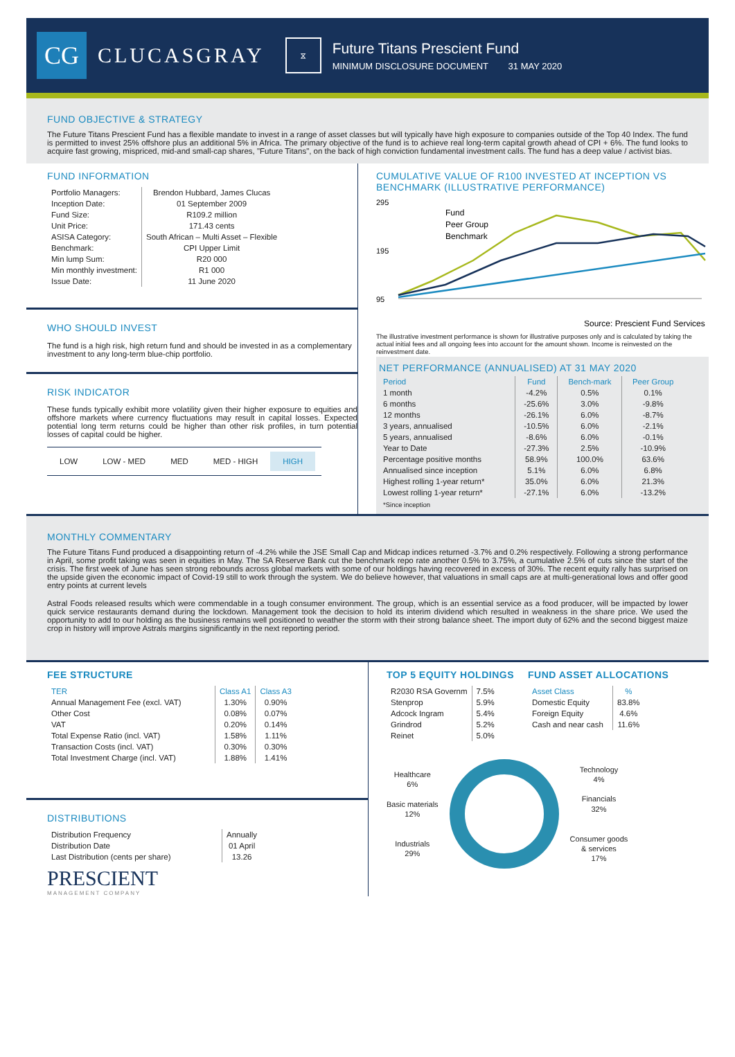CG
CLUCASGRAY
⧖
Future Titans Prescient Fund
MINIMUM DISCLOSURE DOCUMENT 31 MAY 2020
FUND OBJECTIVE & STRATEGY
The Future Titans Prescient Fund has a flexible mandate to invest in a range of asset classes but will typically have high exposure to companies outside of the Top 40 Index. The fund is permitted to invest 25% offshore plus an additional 5% in Africa. The primary objective of the fund is to achieve real long-term capital growth ahead of CPI + 6%. The fund looks to acquire fast growing, mispriced, mid-and small-cap shares, "Future Titans", on the back of high conviction fundamental investment calls. The fund has a deep value / activist bias.
FUND INFORMATION
| Portfolio Managers: | Brendon Hubbard, James Clucas |
| Inception Date: | 01 September 2009 |
| Fund Size: | R109.2 million |
| Unit Price: | 171.43 cents |
| ASISA Category: | South African – Multi Asset – Flexible |
| Benchmark: | CPI Upper Limit |
| Min lump Sum: | R20 000 |
| Min monthly investment: | R1 000 |
| Issue Date: | 11 June 2020 |
WHO SHOULD INVEST
The fund is a high risk, high return fund and should be invested in as a complementary investment to any long-term blue-chip portfolio.
RISK INDICATOR
These funds typically exhibit more volatility given their higher exposure to equities and offshore markets where currency fluctuations may result in capital losses. Expected potential long term returns could be higher than other risk profiles, in turn potential losses of capital could be higher.
LOW LOW - MED MED MED - HIGH HIGH
CUMULATIVE VALUE OF R100 INVESTED AT INCEPTION VS BENCHMARK (ILLUSTRATIVE PERFORMANCE)
295
195
95
Fund
Peer Group
Benchmark
Source: Prescient Fund Services
The illustrative investment performance is shown for illustrative purposes only and is calculated by taking the actual initial fees and all ongoing fees into account for the amount shown. Income is reinvested on the reinvestment date.
NET PERFORMANCE (ANNUALISED) AT 31 MAY 2020
| Period | Fund | Bench-mark | Peer Group |
| --- | --- | --- | --- |
| 1 month | -4.2% | 0.5% | 0.1% |
| 6 months | -25.6% | 3.0% | -9.8% |
| 12 months | -26.1% | 6.0% | -8.7% |
| 3 years, annualised | -10.5% | 6.0% | -2.1% |
| 5 years, annualised | -8.6% | 6.0% | -0.1% |
| Year to Date | -27.3% | 2.5% | -10.9% |
| Percentage positive months | 58.9% | 100.0% | 63.6% |
| Annualised since inception | 5.1% | 6.0% | 6.8% |
| Highest rolling 1-year return* | 35.0% | 6.0% | 21.3% |
| Lowest rolling 1-year return* | -27.1% | 6.0% | -13.2% |
*Since inception
MONTHLY COMMENTARY
The Future Titans Fund produced a disappointing return of -4.2% while the JSE Small Cap and Midcap indices returned -3.7% and 0.2% respectively. Following a strong performance in April, some profit taking was seen in equities in May. The SA Reserve Bank cut the benchmark repo rate another 0.5% to 3.75%, a cumulative 2.5% of cuts since the start of the crisis. The first week of June has seen strong rebounds across global markets with some of our holdings having recovered in excess of 30%. The recent equity rally has surprised on the upside given the economic impact of Covid-19 still to work through the system. We do believe however, that valuations in small caps are at multi-generational lows and offer good entry points at current levels
Astral Foods released results which were commendable in a tough consumer environment. The group, which is an essential service as a food producer, will be impacted by lower quick service restaurants demand during the lockdown. Management took the decision to hold its interim dividend which resulted in weakness in the share price. We used the opportunity to add to our holding as the business remains well positioned to weather the storm with their strong balance sheet. The import duty of 62% and the second biggest maize crop in history will improve Astrals margins significantly in the next reporting period.
FEE STRUCTURE
| TER | Class A1 | Class A3 |
| Annual Management Fee (excl. VAT) | 1.30% | 0.90% |
| Other Cost | 0.08% | 0.07% |
| VAT | 0.20% | 0.14% |
| Total Expense Ratio (incl. VAT) | 1.58% | 1.11% |
| Transaction Costs (incl. VAT) | 0.30% | 0.30% |
| Total Investment Charge (incl. VAT) | 1.88% | 1.41% |
DISTRIBUTIONS
| Distribution Frequency | Annually |
| Distribution Date | 01 April |
| Last Distribution (cents per share) | 13.26 |
PRESCIENT
MANAGEMENT COMPANY
TOP 5 EQUITY HOLDINGS
| R2030 RSA Governm | 7.5% |
| Stenprop | 5.9% |
| Adcock Ingram | 5.4% |
| Grindrod | 5.2% |
| Reinet | 5.0% |
FUND ASSET ALLOCATIONS
| Asset Class | % |
| Domestic Equity | 83.8% |
| Foreign Equity | 4.6% |
| Cash and near cash | 11.6% |
Healthcare
6%
Basic materials
12%
Industrials
29%
Technology
4%
Financials
32%
Consumer goods
& services
17%